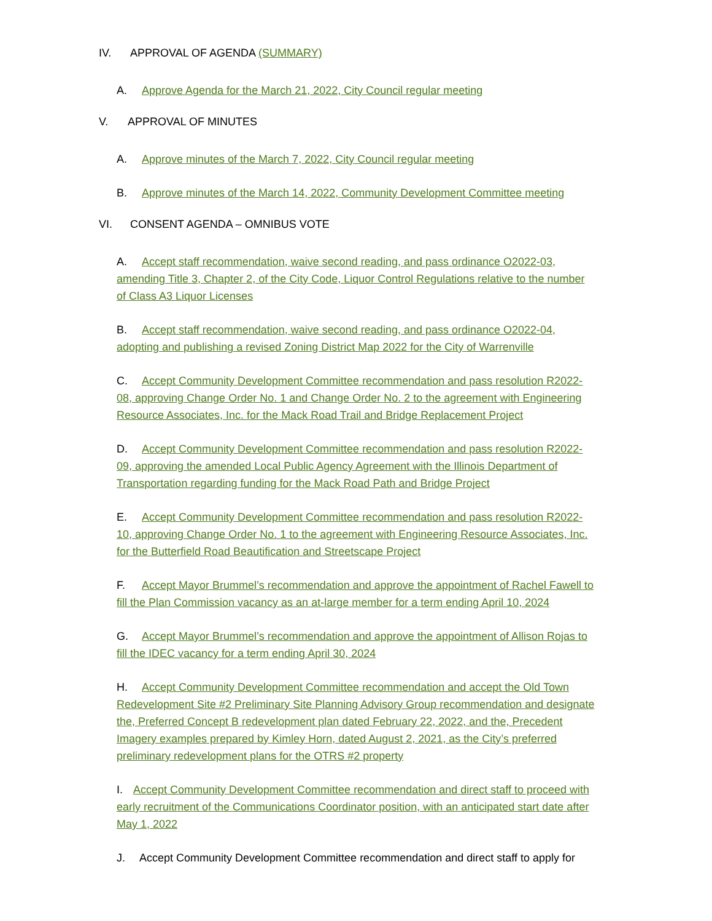IV. APPROVAL OF AGENDA (SUMMARY)
A. Approve Agenda for the March 21, 2022, City Council regular meeting
V. APPROVAL OF MINUTES
A. Approve minutes of the March 7, 2022, City Council regular meeting
B. Approve minutes of the March 14, 2022, Community Development Committee meeting
VI. CONSENT AGENDA – OMNIBUS VOTE
A. Accept staff recommendation, waive second reading, and pass ordinance O2022-03, amending Title 3, Chapter 2, of the City Code, Liquor Control Regulations relative to the number of Class A3 Liquor Licenses
B. Accept staff recommendation, waive second reading, and pass ordinance O2022-04, adopting and publishing a revised Zoning District Map 2022 for the City of Warrenville
C. Accept Community Development Committee recommendation and pass resolution R2022-08, approving Change Order No. 1 and Change Order No. 2 to the agreement with Engineering Resource Associates, Inc. for the Mack Road Trail and Bridge Replacement Project
D. Accept Community Development Committee recommendation and pass resolution R2022-09, approving the amended Local Public Agency Agreement with the Illinois Department of Transportation regarding funding for the Mack Road Path and Bridge Project
E. Accept Community Development Committee recommendation and pass resolution R2022-10, approving Change Order No. 1 to the agreement with Engineering Resource Associates, Inc. for the Butterfield Road Beautification and Streetscape Project
F. Accept Mayor Brummel’s recommendation and approve the appointment of Rachel Fawell to fill the Plan Commission vacancy as an at-large member for a term ending April 10, 2024
G. Accept Mayor Brummel’s recommendation and approve the appointment of Allison Rojas to fill the IDEC vacancy for a term ending April 30, 2024
H. Accept Community Development Committee recommendation and accept the Old Town Redevelopment Site #2 Preliminary Site Planning Advisory Group recommendation and designate the, Preferred Concept B redevelopment plan dated February 22, 2022, and the, Precedent Imagery examples prepared by Kimley Horn, dated August 2, 2021, as the City’s preferred preliminary redevelopment plans for the OTRS #2 property
I. Accept Community Development Committee recommendation and direct staff to proceed with early recruitment of the Communications Coordinator position, with an anticipated start date after May 1, 2022
J. Accept Community Development Committee recommendation and direct staff to apply for